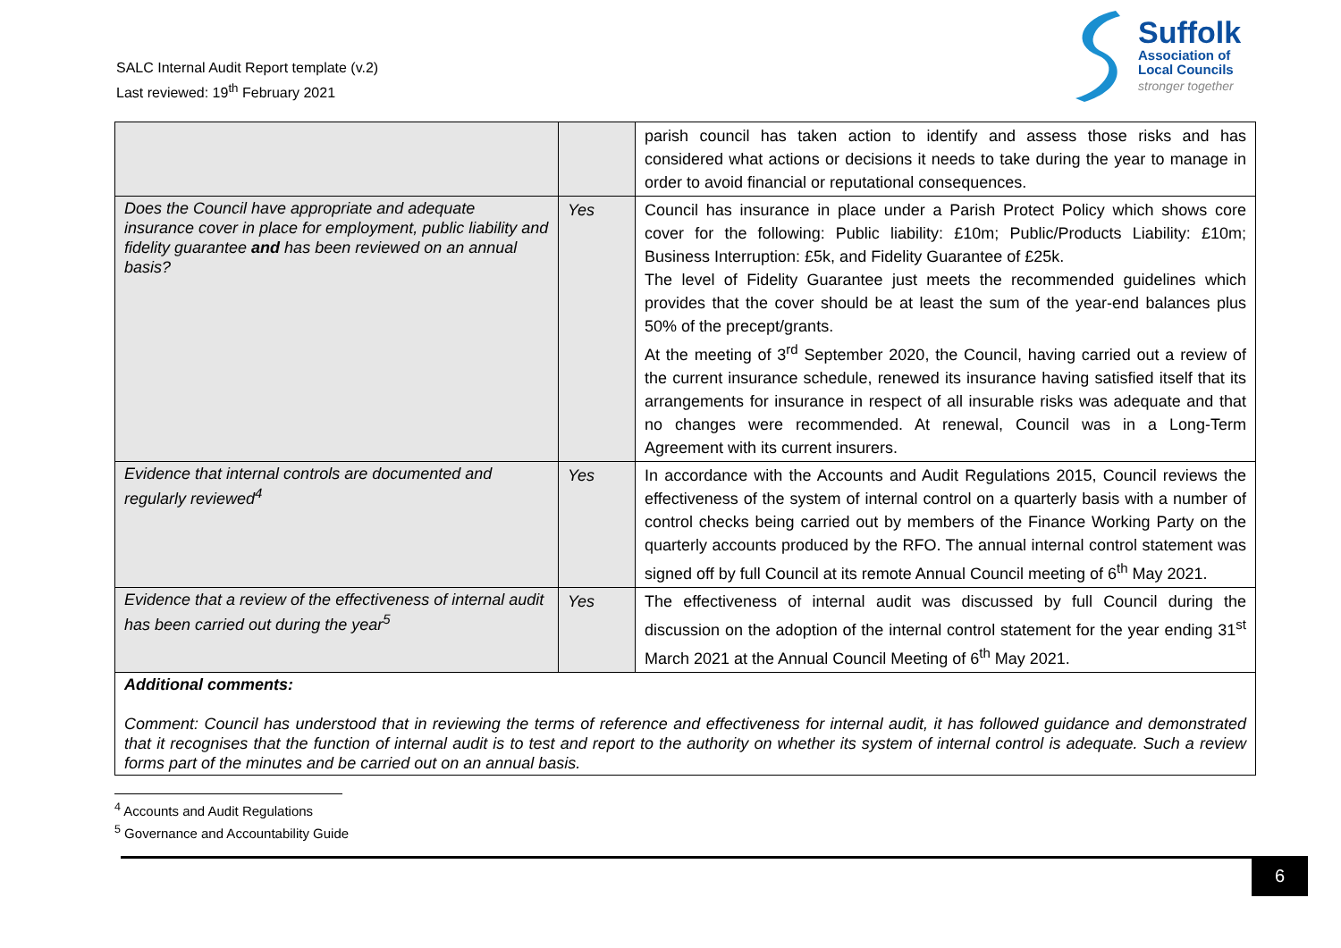SALC Internal Audit Report template (v.2)
Last reviewed: 19<sup>th</sup> February 2021
Suffolk
Association of
Local Councils
stronger together
| | | parish council has taken action to identify and assess those risks and has considered what actions or decisions it needs to take during the year to manage in order to avoid financial or reputational consequences. |
| Does the Council have appropriate and adequate insurance cover in place for employment, public liability and fidelity guarantee and has been reviewed on an annual basis? | Yes | Council has insurance in place under a Parish Protect Policy which shows core cover for the following: Public liability: £10m; Public/Products Liability: £10m; Business Interruption: £5k, and Fidelity Guarantee of £25k. The level of Fidelity Guarantee just meets the recommended guidelines which provides that the cover should be at least the sum of the year-end balances plus 50% of the precept/grants. At the meeting of 3<sup>rd</sup> September 2020, the Council, having carried out a review of the current insurance schedule, renewed its insurance having satisfied itself that its arrangements for insurance in respect of all insurable risks was adequate and that no changes were recommended. At renewal, Council was in a Long-Term Agreement with its current insurers. |
| Evidence that internal controls are documented and regularly reviewed<sup>4</sup> | Yes | In accordance with the Accounts and Audit Regulations 2015, Council reviews the effectiveness of the system of internal control on a quarterly basis with a number of control checks being carried out by members of the Finance Working Party on the quarterly accounts produced by the RFO. The annual internal control statement was signed off by full Council at its remote Annual Council meeting of 6<sup>th</sup> May 2021. |
| Evidence that a review of the effectiveness of internal audit has been carried out during the year<sup>5</sup> | Yes | The effectiveness of internal audit was discussed by full Council during the discussion on the adoption of the internal control statement for the year ending 31<sup>st</sup> March 2021 at the Annual Council Meeting of 6<sup>th</sup> May 2021. |
| Additional comments: Comment: Council has understood that in reviewing the terms of reference and effectiveness for internal audit, it has followed guidance and demonstrated that it recognises that the function of internal audit is to test and report to the authority on whether its system of internal control is adequate. Such a review forms part of the minutes and be carried out on an annual basis. | | |
<sup>4</sup> Accounts and Audit Regulations
<sup>5</sup> Governance and Accountability Guide
6